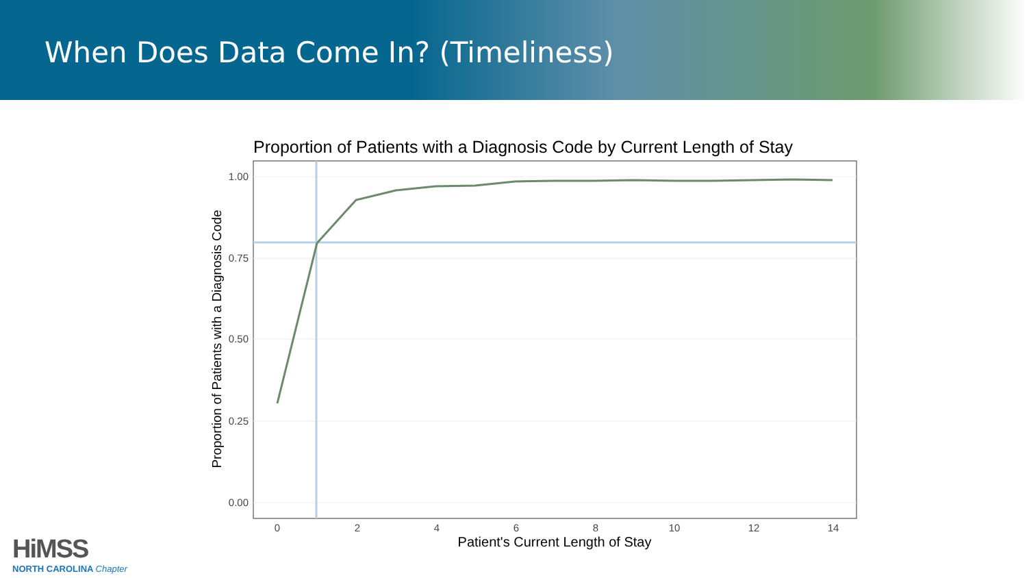When Does Data Come In? (Timeliness)
Proportion of Patients with a Diagnosis Code by Current Length of Stay
1.00
0.75
0.50
0.25
0.00
0
2
4
6
8
10
12
14
Patient's Current Length of Stay
Proportion of Patients with a Diagnosis Code
HiMSS
NORTH CAROLINA Chapter